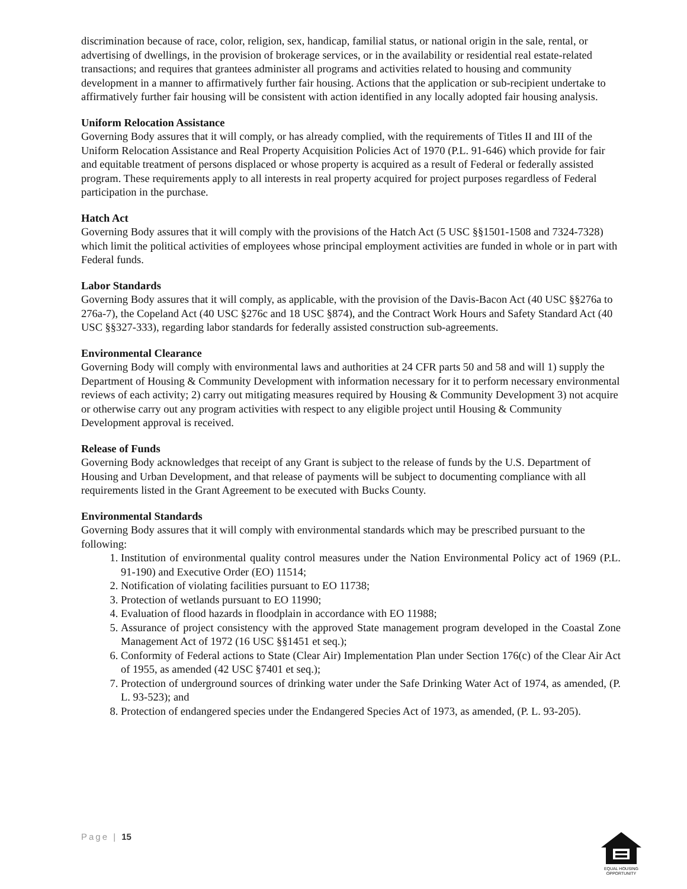discrimination because of race, color, religion, sex, handicap, familial status, or national origin in the sale, rental, or advertising of dwellings, in the provision of brokerage services, or in the availability or residential real estate-related transactions; and requires that grantees administer all programs and activities related to housing and community development in a manner to affirmatively further fair housing. Actions that the application or sub-recipient undertake to affirmatively further fair housing will be consistent with action identified in any locally adopted fair housing analysis.
Uniform Relocation Assistance
Governing Body assures that it will comply, or has already complied, with the requirements of Titles II and III of the Uniform Relocation Assistance and Real Property Acquisition Policies Act of 1970 (P.L. 91-646) which provide for fair and equitable treatment of persons displaced or whose property is acquired as a result of Federal or federally assisted program. These requirements apply to all interests in real property acquired for project purposes regardless of Federal participation in the purchase.
Hatch Act
Governing Body assures that it will comply with the provisions of the Hatch Act (5 USC §§1501-1508 and 7324-7328) which limit the political activities of employees whose principal employment activities are funded in whole or in part with Federal funds.
Labor Standards
Governing Body assures that it will comply, as applicable, with the provision of the Davis-Bacon Act (40 USC §§276a to 276a-7), the Copeland Act (40 USC §276c and 18 USC §874), and the Contract Work Hours and Safety Standard Act (40 USC §§327-333), regarding labor standards for federally assisted construction sub-agreements.
Environmental Clearance
Governing Body will comply with environmental laws and authorities at 24 CFR parts 50 and 58 and will 1) supply the Department of Housing & Community Development with information necessary for it to perform necessary environmental reviews of each activity; 2) carry out mitigating measures required by Housing & Community Development 3) not acquire or otherwise carry out any program activities with respect to any eligible project until Housing & Community Development approval is received.
Release of Funds
Governing Body acknowledges that receipt of any Grant is subject to the release of funds by the U.S. Department of Housing and Urban Development, and that release of payments will be subject to documenting compliance with all requirements listed in the Grant Agreement to be executed with Bucks County.
Environmental Standards
Governing Body assures that it will comply with environmental standards which may be prescribed pursuant to the following:
1. Institution of environmental quality control measures under the Nation Environmental Policy act of 1969 (P.L. 91-190) and Executive Order (EO) 11514;
2. Notification of violating facilities pursuant to EO 11738;
3. Protection of wetlands pursuant to EO 11990;
4. Evaluation of flood hazards in floodplain in accordance with EO 11988;
5. Assurance of project consistency with the approved State management program developed in the Coastal Zone Management Act of 1972 (16 USC §§1451 et seq.);
6. Conformity of Federal actions to State (Clear Air) Implementation Plan under Section 176(c) of the Clear Air Act of 1955, as amended (42 USC §7401 et seq.);
7. Protection of underground sources of drinking water under the Safe Drinking Water Act of 1974, as amended, (P. L. 93-523); and
8. Protection of endangered species under the Endangered Species Act of 1973, as amended, (P. L. 93-205).
Page | 15
EQUAL HOUSING OPPORTUNITY